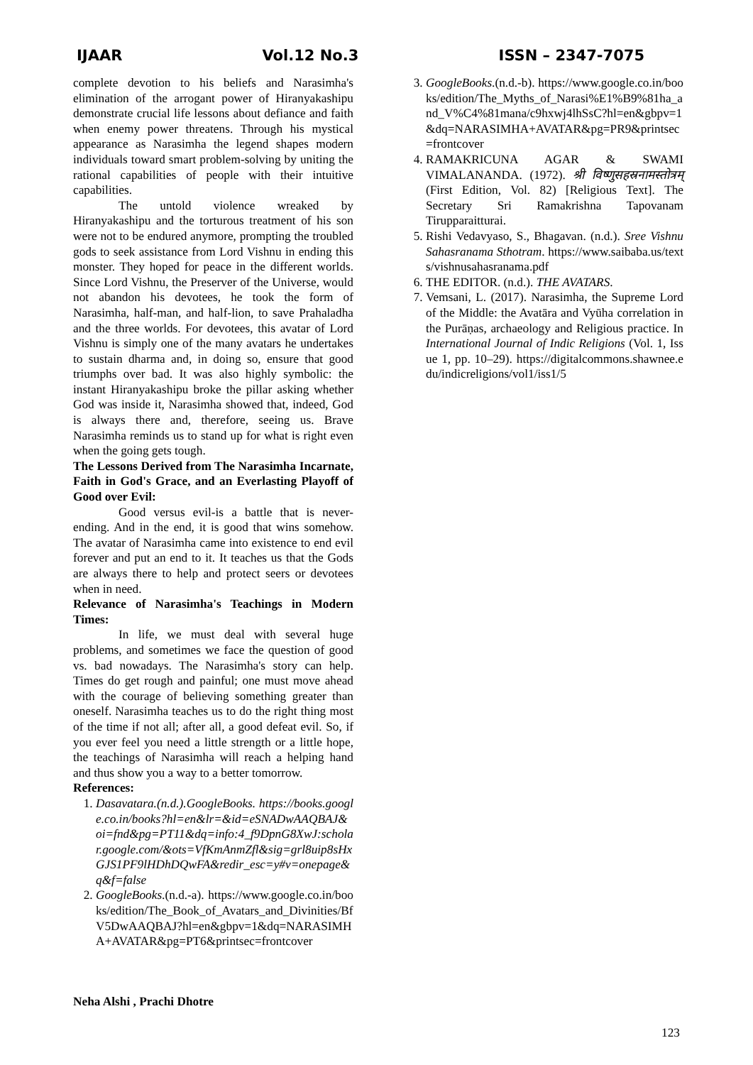IJAAR Vol.12 No.3 ISSN – 2347-7075
complete devotion to his beliefs and Narasimha's elimination of the arrogant power of Hiranyakashipu demonstrate crucial life lessons about defiance and faith when enemy power threatens. Through his mystical appearance as Narasimha the legend shapes modern individuals toward smart problem-solving by uniting the rational capabilities of people with their intuitive capabilities.
The untold violence wreaked by Hiranyakashipu and the torturous treatment of his son were not to be endured anymore, prompting the troubled gods to seek assistance from Lord Vishnu in ending this monster. They hoped for peace in the different worlds. Since Lord Vishnu, the Preserver of the Universe, would not abandon his devotees, he took the form of Narasimha, half-man, and half-lion, to save Prahaladha and the three worlds. For devotees, this avatar of Lord Vishnu is simply one of the many avatars he undertakes to sustain dharma and, in doing so, ensure that good triumphs over bad. It was also highly symbolic: the instant Hiranyakashipu broke the pillar asking whether God was inside it, Narasimha showed that, indeed, God is always there and, therefore, seeing us. Brave Narasimha reminds us to stand up for what is right even when the going gets tough.
The Lessons Derived from The Narasimha Incarnate, Faith in God's Grace, and an Everlasting Playoff of Good over Evil:
Good versus evil-is a battle that is never-ending. And in the end, it is good that wins somehow. The avatar of Narasimha came into existence to end evil forever and put an end to it. It teaches us that the Gods are always there to help and protect seers or devotees when in need.
Relevance of Narasimha's Teachings in Modern Times:
In life, we must deal with several huge problems, and sometimes we face the question of good vs. bad nowadays. The Narasimha's story can help. Times do get rough and painful; one must move ahead with the courage of believing something greater than oneself. Narasimha teaches us to do the right thing most of the time if not all; after all, a good defeat evil. So, if you ever feel you need a little strength or a little hope, the teachings of Narasimha will reach a helping hand and thus show you a way to a better tomorrow.
References:
1. Dasavatara.(n.d.).GoogleBooks. https://books.google.co.in/books?hl=en&lr=&id=eSNADwAAQBAJ&oi=fnd&pg=PT11&dq=info:4_f9DpnG8XwJ:scholar.google.com/&ots=VfKmAnmZfl&sig=grl8uip8sHxGJS1PF9lHDhDQwFA&redir_esc=y#v=onepage&q&f=false
2. GoogleBooks.(n.d.-a). https://www.google.co.in/books/edition/The_Book_of_Avatars_and_Divinities/BfV5DwAAQBAJ?hl=en&gbpv=1&dq=NARASIMHA+AVATAR&pg=PT6&printsec=frontcover
3. GoogleBooks.(n.d.-b). https://www.google.co.in/books/edition/The_Myths_of_Narasi%E1%B9%81ha_and_V%C4%81mana/c9hxwj4lhSsC?hl=en&gbpv=1&dq=NARASIMHA+AVATAR&pg=PR9&printsec=frontcover
4. RAMAKRICUNA AGAR & SWAMI VIMALANANDA. (1972). श्री विष्णुसहस्रनामस्तोत्रम् (First Edition, Vol. 82) [Religious Text]. The Secretary Sri Ramakrishna Tapovanam Tirupparaitturai.
5. Rishi Vedavyaso, S., Bhagavan. (n.d.). Sree Vishnu Sahasranama Sthotram. https://www.saibaba.us/texts/vishnusahasranama.pdf
6. THE EDITOR. (n.d.). THE AVATARS.
7. Vemsani, L. (2017). Narasimha, the Supreme Lord of the Middle: the Avatāra and Vyūha correlation in the Purāṇas, archaeology and Religious practice. In International Journal of Indic Religions (Vol. 1, Issue 1, pp. 10–29). https://digitalcommons.shawnee.edu/indicreligions/vol1/iss1/5
Neha Alshi , Prachi Dhotre
123